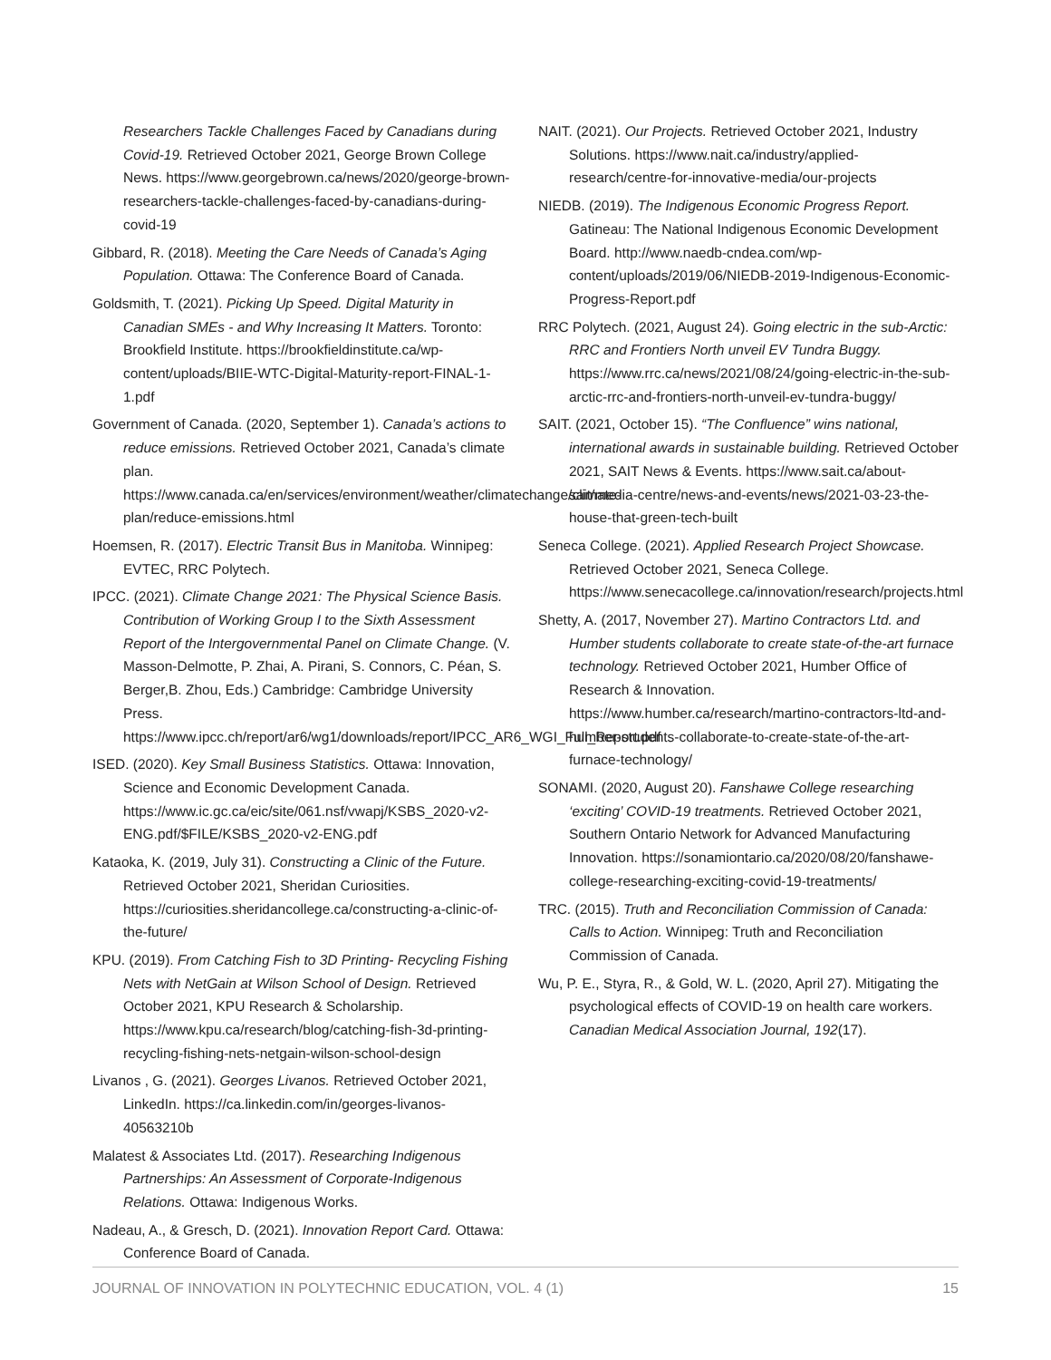Researchers Tackle Challenges Faced by Canadians during Covid-19. Retrieved October 2021, George Brown College News. https://www.georgebrown.ca/news/2020/george-brown-researchers-tackle-challenges-faced-by-canadians-during-covid-19
Gibbard, R. (2018). Meeting the Care Needs of Canada’s Aging Population. Ottawa: The Conference Board of Canada.
Goldsmith, T. (2021). Picking Up Speed. Digital Maturity in Canadian SMEs - and Why Increasing It Matters. Toronto: Brookfield Institute. https://brookfieldinstitute.ca/wp-content/uploads/BIIE-WTC-Digital-Maturity-report-FINAL-1-1.pdf
Government of Canada. (2020, September 1). Canada’s actions to reduce emissions. Retrieved October 2021, Canada’s climate plan. https://www.canada.ca/en/services/environment/weather/climatechange/climate-plan/reduce-emissions.html
Hoemsen, R. (2017). Electric Transit Bus in Manitoba. Winnipeg: EVTEC, RRC Polytech.
IPCC. (2021). Climate Change 2021: The Physical Science Basis. Contribution of Working Group I to the Sixth Assessment Report of the Intergovernmental Panel on Climate Change. (V. Masson-Delmotte, P. Zhai, A. Pirani, S. Connors, C. Péan, S. Berger,B. Zhou, Eds.) Cambridge: Cambridge University Press. https://www.ipcc.ch/report/ar6/wg1/downloads/report/IPCC_AR6_WGI_Full_Report.pdf
ISED. (2020). Key Small Business Statistics. Ottawa: Innovation, Science and Economic Development Canada. https://www.ic.gc.ca/eic/site/061.nsf/vwapj/KSBS_2020-v2-ENG.pdf/$FILE/KSBS_2020-v2-ENG.pdf
Kataoka, K. (2019, July 31). Constructing a Clinic of the Future. Retrieved October 2021, Sheridan Curiosities. https://curiosities.sheridancollege.ca/constructing-a-clinic-of-the-future/
KPU. (2019). From Catching Fish to 3D Printing- Recycling Fishing Nets with NetGain at Wilson School of Design. Retrieved October 2021, KPU Research & Scholarship. https://www.kpu.ca/research/blog/catching-fish-3d-printing-recycling-fishing-nets-netgain-wilson-school-design
Livanos , G. (2021). Georges Livanos. Retrieved October 2021, LinkedIn. https://ca.linkedin.com/in/georges-livanos-40563210b
Malatest & Associates Ltd. (2017). Researching Indigenous Partnerships: An Assessment of Corporate-Indigenous Relations. Ottawa: Indigenous Works.
Nadeau, A., & Gresch, D. (2021). Innovation Report Card. Ottawa: Conference Board of Canada.
NAIT. (2021). Our Projects. Retrieved October 2021, Industry Solutions. https://www.nait.ca/industry/applied-research/centre-for-innovative-media/our-projects
NIEDB. (2019). The Indigenous Economic Progress Report. Gatineau: The National Indigenous Economic Development Board. http://www.naedb-cndea.com/wp-content/uploads/2019/06/NIEDB-2019-Indigenous-Economic-Progress-Report.pdf
RRC Polytech. (2021, August 24). Going electric in the sub-Arctic: RRC and Frontiers North unveil EV Tundra Buggy. https://www.rrc.ca/news/2021/08/24/going-electric-in-the-sub-arctic-rrc-and-frontiers-north-unveil-ev-tundra-buggy/
SAIT. (2021, October 15). “The Confluence” wins national, international awards in sustainable building. Retrieved October 2021, SAIT News & Events. https://www.sait.ca/about-sait/media-centre/news-and-events/news/2021-03-23-the-house-that-green-tech-built
Seneca College. (2021). Applied Research Project Showcase. Retrieved October 2021, Seneca College. https://www.senecacollege.ca/innovation/research/projects.html
Shetty, A. (2017, November 27). Martino Contractors Ltd. and Humber students collaborate to create state-of-the-art furnace technology. Retrieved October 2021, Humber Office of Research & Innovation. https://www.humber.ca/research/martino-contractors-ltd-and-humber-students-collaborate-to-create-state-of-the-art-furnace-technology/
SONAMI. (2020, August 20). Fanshawe College researching ‘exciting’ COVID-19 treatments. Retrieved October 2021, Southern Ontario Network for Advanced Manufacturing Innovation. https://sonamiontario.ca/2020/08/20/fanshawe-college-researching-exciting-covid-19-treatments/
TRC. (2015). Truth and Reconciliation Commission of Canada: Calls to Action. Winnipeg: Truth and Reconciliation Commission of Canada.
Wu, P. E., Styra, R., & Gold, W. L. (2020, April 27). Mitigating the psychological effects of COVID-19 on health care workers. Canadian Medical Association Journal, 192(17).
JOURNAL OF INNOVATION IN POLYTECHNIC EDUCATION, VOL. 4 (1) 15